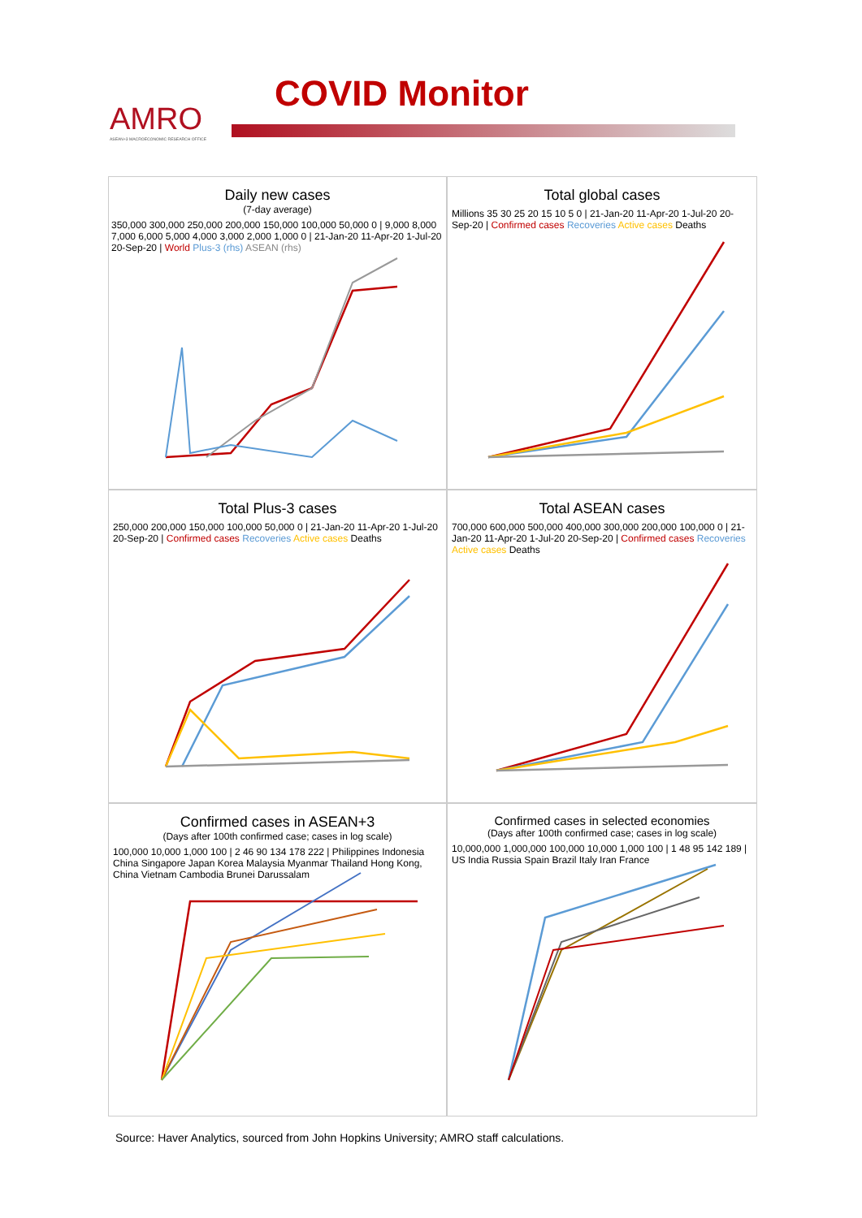AMRO
ASEAN+3 MACROECONOMIC RESEARCH OFFICE
COVID Monitor
Daily new cases
(7-day average)
350,000 300,000 250,000 200,000 150,000 100,000 50,000 0 | 9,000 8,000 7,000 6,000 5,000 4,000 3,000 2,000 1,000 0 | 21-Jan-20 11-Apr-20 1-Jul-20 20-Sep-20 | World Plus-3 (rhs) ASEAN (rhs)
Total global cases
Millions 35 30 25 20 15 10 5 0 | 21-Jan-20 11-Apr-20 1-Jul-20 20-Sep-20 | Confirmed cases Recoveries Active cases Deaths
Total Plus-3 cases
250,000 200,000 150,000 100,000 50,000 0 | 21-Jan-20 11-Apr-20 1-Jul-20 20-Sep-20 | Confirmed cases Recoveries Active cases Deaths
Total ASEAN cases
700,000 600,000 500,000 400,000 300,000 200,000 100,000 0 | 21-Jan-20 11-Apr-20 1-Jul-20 20-Sep-20 | Confirmed cases Recoveries Active cases Deaths
Confirmed cases in ASEAN+3
(Days after 100th confirmed case; cases in log scale)
100,000 10,000 1,000 100 | 2 46 90 134 178 222 | Philippines Indonesia China Singapore Japan Korea Malaysia Myanmar Thailand Hong Kong, China Vietnam Cambodia Brunei Darussalam
Confirmed cases in selected economies
(Days after 100th confirmed case; cases in log scale)
10,000,000 1,000,000 100,000 10,000 1,000 100 | 1 48 95 142 189 | US India Russia Spain Brazil Italy Iran France
Source: Haver Analytics, sourced from John Hopkins University; AMRO staff calculations.